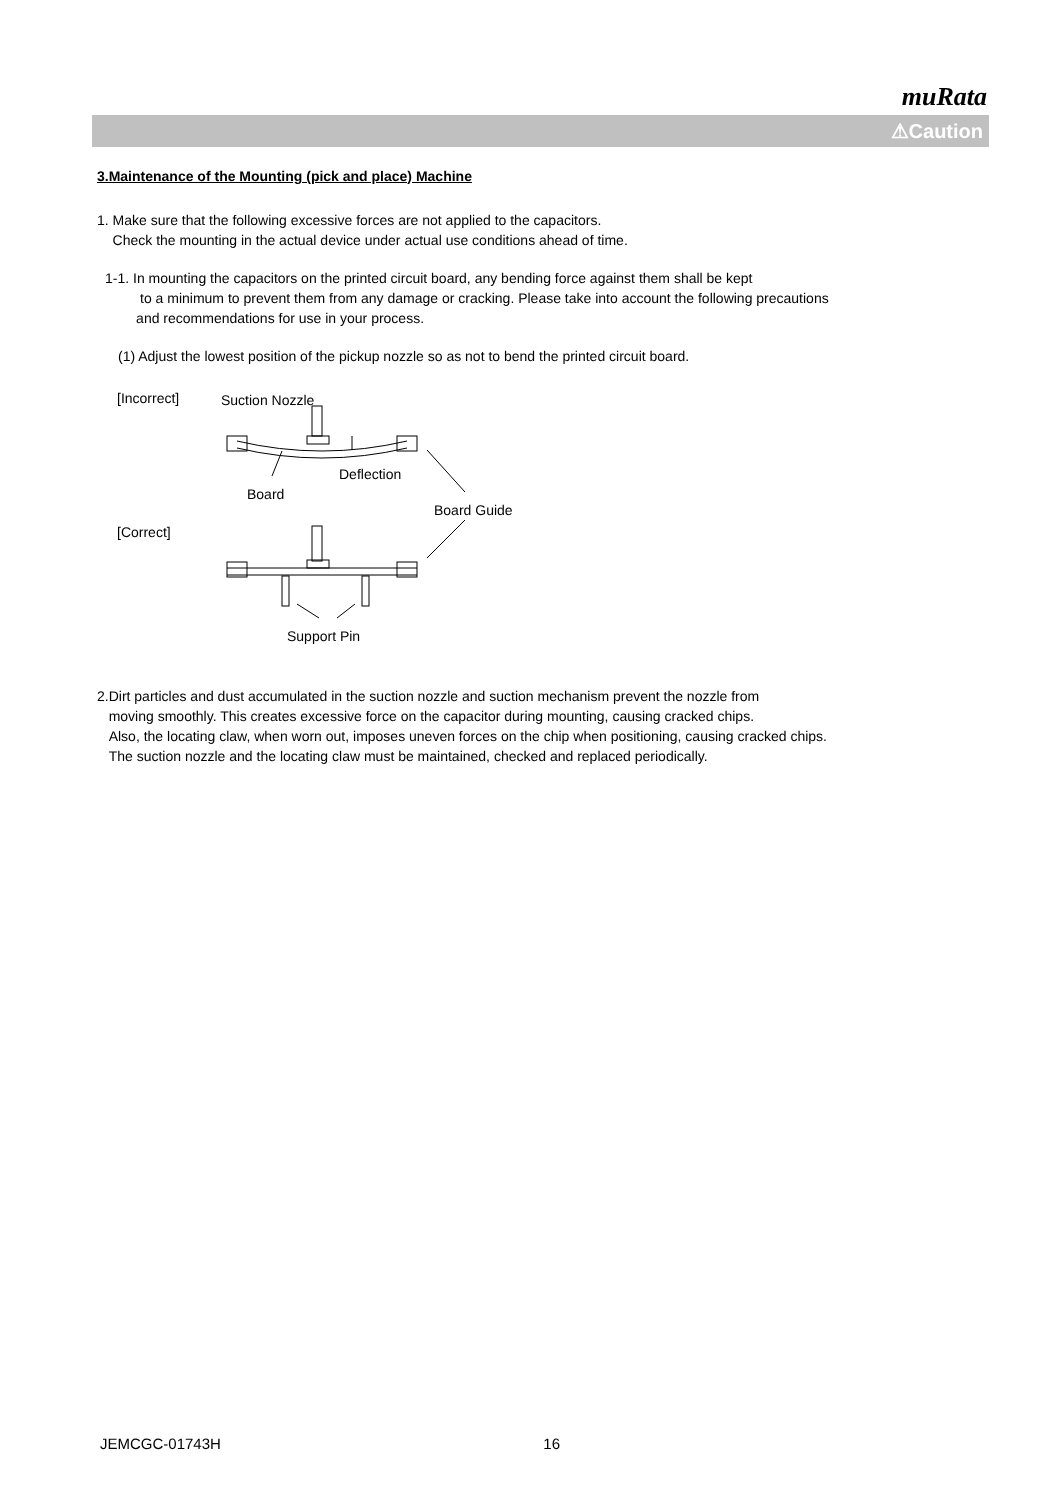muRata
⚠Caution
3.Maintenance of the Mounting (pick and place) Machine
1. Make sure that the following excessive forces are not applied to the capacitors.
Check the mounting in the actual device under actual use conditions ahead of time.
1-1. In mounting the capacitors on the printed circuit board, any bending force against them shall be kept
to a minimum to prevent them from any damage or cracking. Please take into account the following precautions
and recommendations for use in your process.
(1) Adjust the lowest position of the pickup nozzle so as not to bend the printed circuit board.
[Incorrect] Suction Nozzle
Deflection
Board
[Correct]
Board Guide
Support Pin
2.Dirt particles and dust accumulated in the suction nozzle and suction mechanism prevent the nozzle from
moving smoothly. This creates excessive force on the capacitor during mounting, causing cracked chips.
Also, the locating claw, when worn out, imposes uneven forces on the chip when positioning, causing cracked chips.
The suction nozzle and the locating claw must be maintained, checked and replaced periodically.
JEMCGC-01743H 16